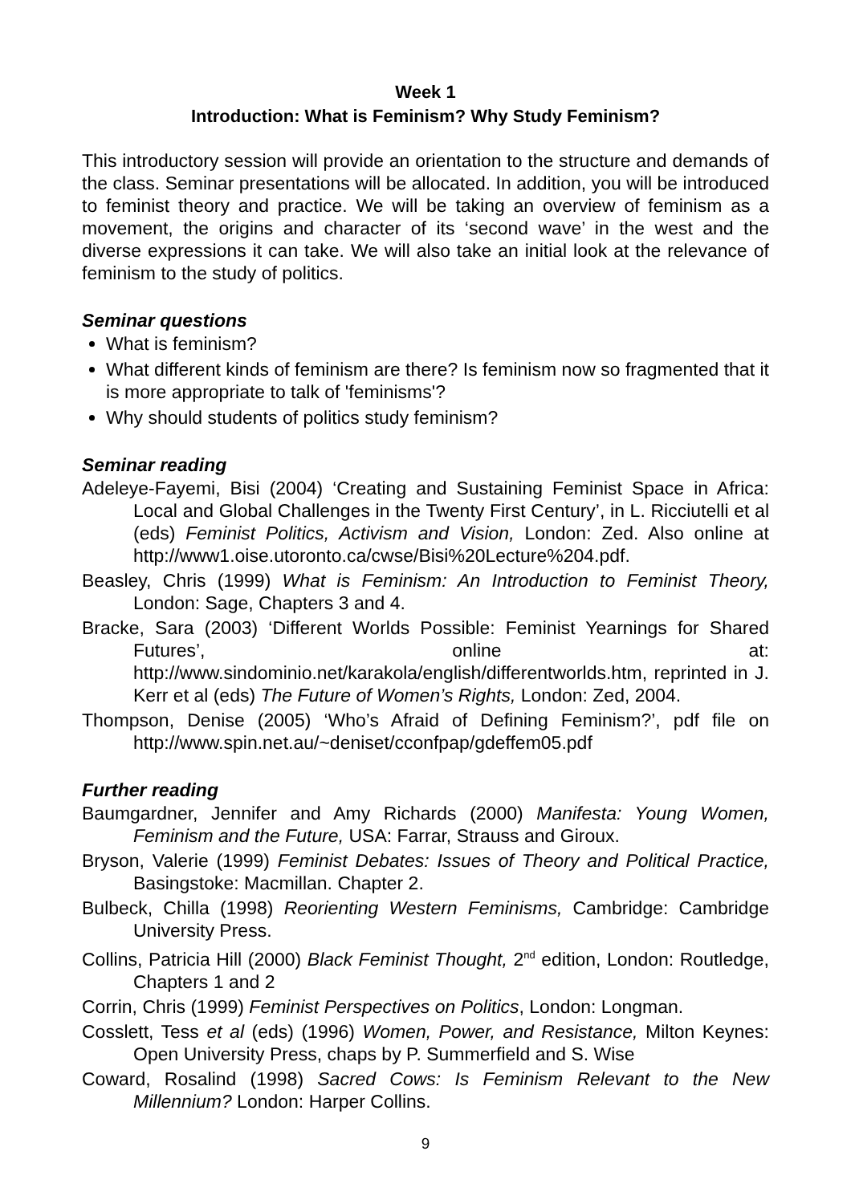Week 1
Introduction: What is Feminism? Why Study Feminism?
This introductory session will provide an orientation to the structure and demands of the class. Seminar presentations will be allocated. In addition, you will be introduced to feminist theory and practice. We will be taking an overview of feminism as a movement, the origins and character of its ‘second wave’ in the west and the diverse expressions it can take. We will also take an initial look at the relevance of feminism to the study of politics.
Seminar questions
What is feminism?
What different kinds of feminism are there? Is feminism now so fragmented that it is more appropriate to talk of 'feminisms'?
Why should students of politics study feminism?
Seminar reading
Adeleye-Fayemi, Bisi (2004) ‘Creating and Sustaining Feminist Space in Africa: Local and Global Challenges in the Twenty First Century’, in L. Ricciutelli et al (eds) Feminist Politics, Activism and Vision, London: Zed. Also online at http://www1.oise.utoronto.ca/cwse/Bisi%20Lecture%204.pdf.
Beasley, Chris (1999) What is Feminism: An Introduction to Feminist Theory, London: Sage, Chapters 3 and 4.
Bracke, Sara (2003) ‘Different Worlds Possible: Feminist Yearnings for Shared Futures’, online at: http://www.sindominio.net/karakola/english/differentworlds.htm, reprinted in J. Kerr et al (eds) The Future of Women’s Rights, London: Zed, 2004.
Thompson, Denise (2005) ‘Who’s Afraid of Defining Feminism?’, pdf file on http://www.spin.net.au/~deniset/cconfpap/gdeffem05.pdf
Further reading
Baumgardner, Jennifer and Amy Richards (2000) Manifesta: Young Women, Feminism and the Future, USA: Farrar, Strauss and Giroux.
Bryson, Valerie (1999) Feminist Debates: Issues of Theory and Political Practice, Basingstoke: Macmillan. Chapter 2.
Bulbeck, Chilla (1998) Reorienting Western Feminisms, Cambridge: Cambridge University Press.
Collins, Patricia Hill (2000) Black Feminist Thought, 2<sup>nd</sup> edition, London: Routledge, Chapters 1 and 2
Corrin, Chris (1999) Feminist Perspectives on Politics, London: Longman.
Cosslett, Tess et al (eds) (1996) Women, Power, and Resistance, Milton Keynes: Open University Press, chaps by P. Summerfield and S. Wise
Coward, Rosalind (1998) Sacred Cows: Is Feminism Relevant to the New Millennium? London: Harper Collins.
9